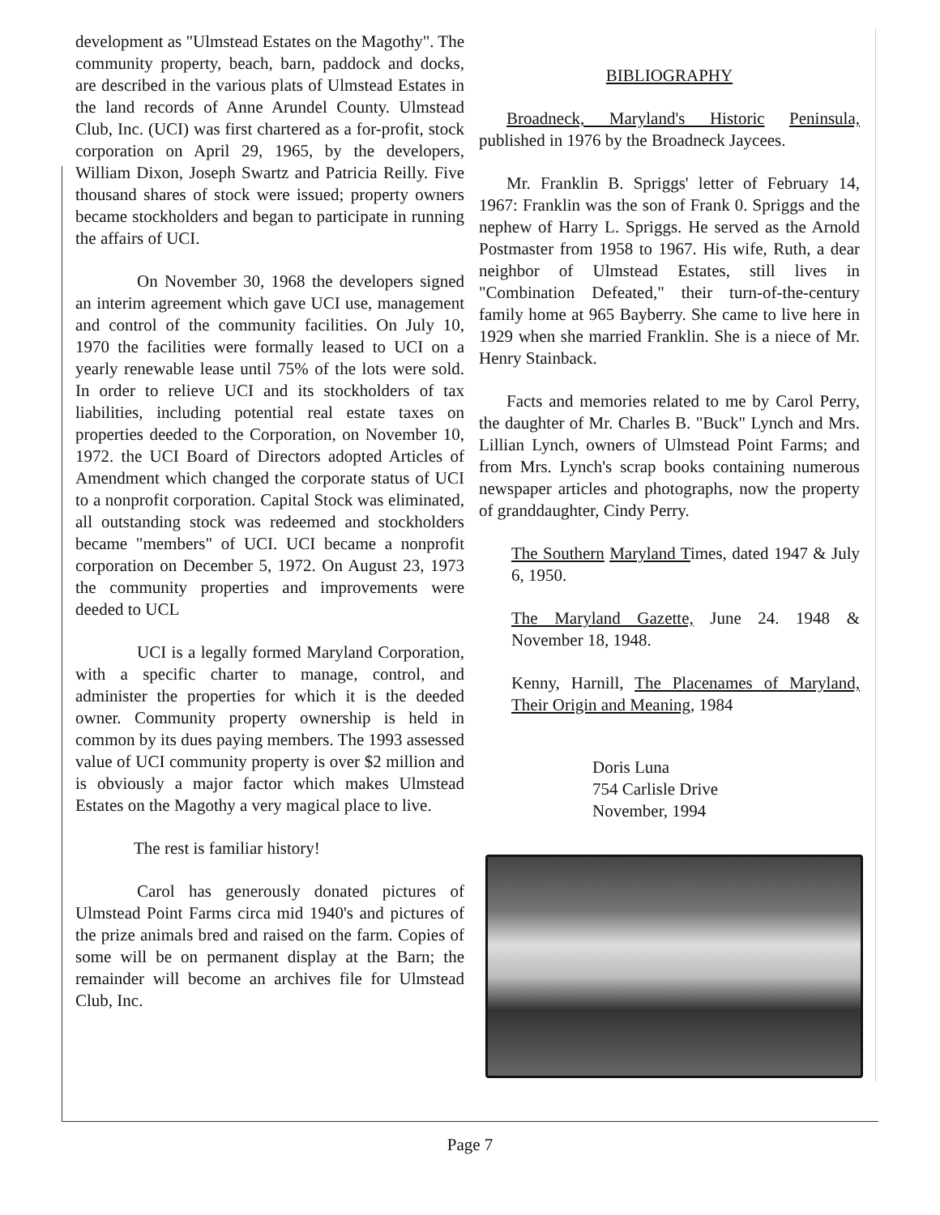development as "Ulmstead Estates on the Magothy". The community property, beach, barn, paddock and docks, are described in the various plats of Ulmstead Estates in the land records of Anne Arundel County. Ulmstead Club, Inc. (UCI) was first chartered as a for-profit, stock corporation on April 29, 1965, by the developers, William Dixon, Joseph Swartz and Patricia Reilly. Five thousand shares of stock were issued; property owners became stockholders and began to participate in running the affairs of UCI.
On November 30, 1968 the developers signed an interim agreement which gave UCI use, management and control of the community facilities. On July 10, 1970 the facilities were formally leased to UCI on a yearly renewable lease until 75% of the lots were sold. In order to relieve UCI and its stockholders of tax liabilities, including potential real estate taxes on properties deeded to the Corporation, on November 10, 1972. the UCI Board of Directors adopted Articles of Amendment which changed the corporate status of UCI to a nonprofit corporation. Capital Stock was eliminated, all outstanding stock was redeemed and stockholders became "members" of UCI. UCI became a nonprofit corporation on December 5, 1972. On August 23, 1973 the community properties and improvements were deeded to UCL
UCI is a legally formed Maryland Corporation, with a specific charter to manage, control, and administer the properties for which it is the deeded owner. Community property ownership is held in common by its dues paying members. The 1993 assessed value of UCI community property is over $2 million and is obviously a major factor which makes Ulmstead Estates on the Magothy a very magical place to live.
The rest is familiar history!
Carol has generously donated pictures of Ulmstead Point Farms circa mid 1940's and pictures of the prize animals bred and raised on the farm. Copies of some will be on permanent display at the Barn; the remainder will become an archives file for Ulmstead Club, Inc.
BIBLIOGRAPHY
Broadneck, Maryland's Historic Peninsula, published in 1976 by the Broadneck Jaycees.
Mr. Franklin B. Spriggs' letter of February 14, 1967: Franklin was the son of Frank 0. Spriggs and the nephew of Harry L. Spriggs. He served as the Arnold Postmaster from 1958 to 1967. His wife, Ruth, a dear neighbor of Ulmstead Estates, still lives in "Combination Defeated," their turn-of-the-century family home at 965 Bayberry. She came to live here in 1929 when she married Franklin. She is a niece of Mr. Henry Stainback.
Facts and memories related to me by Carol Perry, the daughter of Mr. Charles B. "Buck" Lynch and Mrs. Lillian Lynch, owners of Ulmstead Point Farms; and from Mrs. Lynch's scrap books containing numerous newspaper articles and photographs, now the property of granddaughter, Cindy Perry.
The Southern Maryland Times, dated 1947 & July 6, 1950.
The Maryland Gazette, June 24. 1948 & November 18, 1948.
Kenny, Harnill, The Placenames of Maryland, Their Origin and Meaning, 1984
Doris Luna
754 Carlisle Drive
November, 1994
Page 7